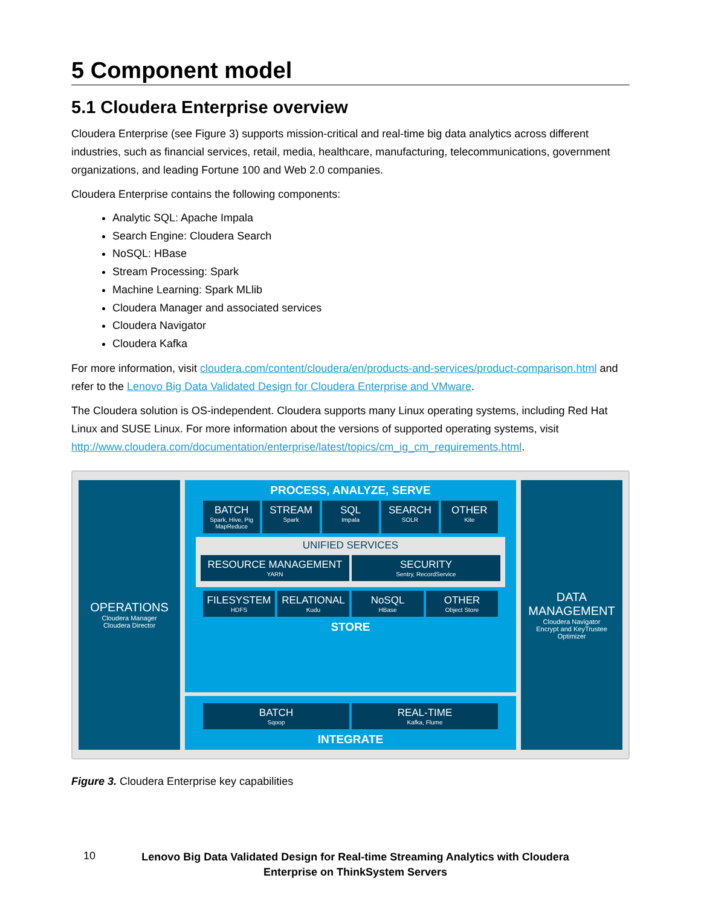5 Component model
5.1 Cloudera Enterprise overview
Cloudera Enterprise (see Figure 3) supports mission-critical and real-time big data analytics across different industries, such as financial services, retail, media, healthcare, manufacturing, telecommunications, government organizations, and leading Fortune 100 and Web 2.0 companies.
Cloudera Enterprise contains the following components:
Analytic SQL: Apache Impala
Search Engine: Cloudera Search
NoSQL: HBase
Stream Processing: Spark
Machine Learning: Spark MLlib
Cloudera Manager and associated services
Cloudera Navigator
Cloudera Kafka
For more information, visit cloudera.com/content/cloudera/en/products-and-services/product-comparison.html and refer to the Lenovo Big Data Validated Design for Cloudera Enterprise and VMware.
The Cloudera solution is OS-independent. Cloudera supports many Linux operating systems, including Red Hat Linux and SUSE Linux. For more information about the versions of supported operating systems, visit http://www.cloudera.com/documentation/enterprise/latest/topics/cm_ig_cm_requirements.html.
OPERATIONS
Cloudera Manager
Cloudera Director
PROCESS, ANALYZE, SERVE
BATCH
Spark, Hive, Pig MapReduce
STREAM
Spark
SQL
Impala
SEARCH
SOLR
OTHER
Kite
UNIFIED SERVICES
RESOURCE MANAGEMENT
YARN
SECURITY
Sentry, RecordService
FILESYSTEM
HDFS
RELATIONAL
Kudu
NoSQL
HBase
OTHER
Object Store
STORE
BATCH
Sqoop
REAL-TIME
Kafka, Flume
INTEGRATE
DATA MANAGEMENT
Cloudera Navigator
Encrypt and KeyTrustee
Optimizer
Figure 3. Cloudera Enterprise key capabilities
10
Lenovo Big Data Validated Design for Real-time Streaming Analytics with Cloudera
Enterprise on ThinkSystem Servers